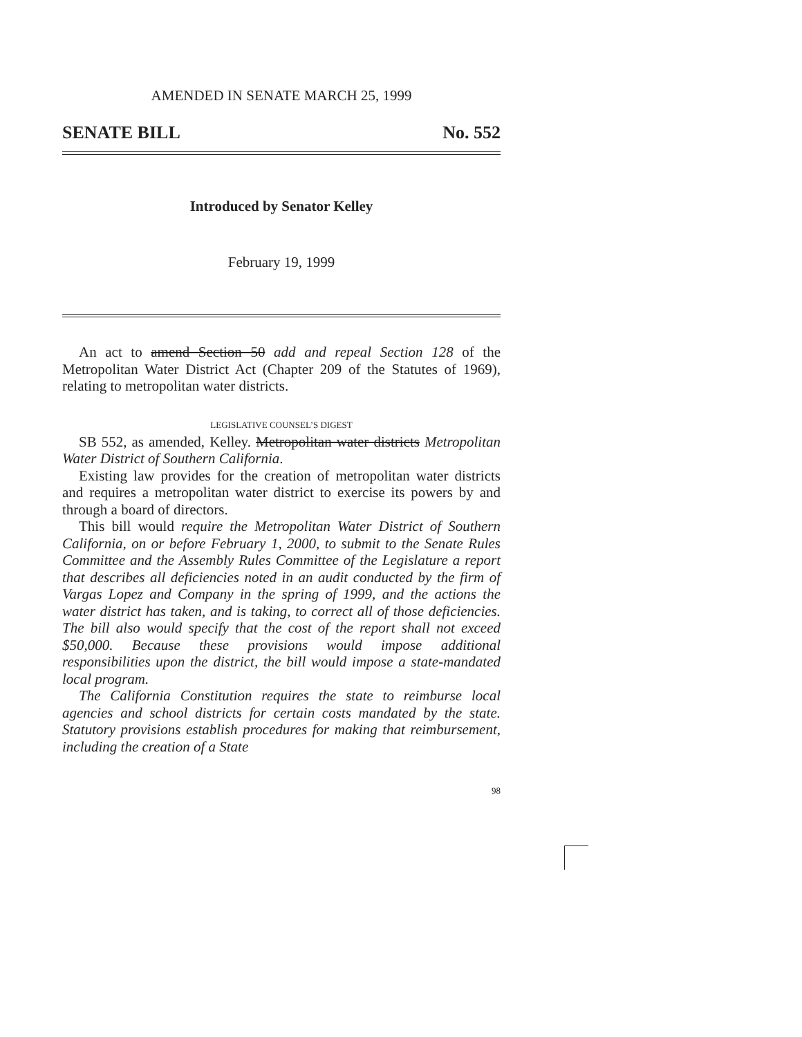AMENDED IN SENATE MARCH 25, 1999
SENATE BILL No. 552
Introduced by Senator Kelley
February 19, 1999
An act to amend Section 50 add and repeal Section 128 of the Metropolitan Water District Act (Chapter 209 of the Statutes of 1969), relating to metropolitan water districts.
LEGISLATIVE COUNSEL’S DIGEST
SB 552, as amended, Kelley. Metropolitan water districts Metropolitan Water District of Southern California.
Existing law provides for the creation of metropolitan water districts and requires a metropolitan water district to exercise its powers by and through a board of directors.
This bill would require the Metropolitan Water District of Southern California, on or before February 1, 2000, to submit to the Senate Rules Committee and the Assembly Rules Committee of the Legislature a report that describes all deficiencies noted in an audit conducted by the firm of Vargas Lopez and Company in the spring of 1999, and the actions the water district has taken, and is taking, to correct all of those deficiencies. The bill also would specify that the cost of the report shall not exceed $50,000. Because these provisions would impose additional responsibilities upon the district, the bill would impose a state-mandated local program.
The California Constitution requires the state to reimburse local agencies and school districts for certain costs mandated by the state. Statutory provisions establish procedures for making that reimbursement, including the creation of a State
98